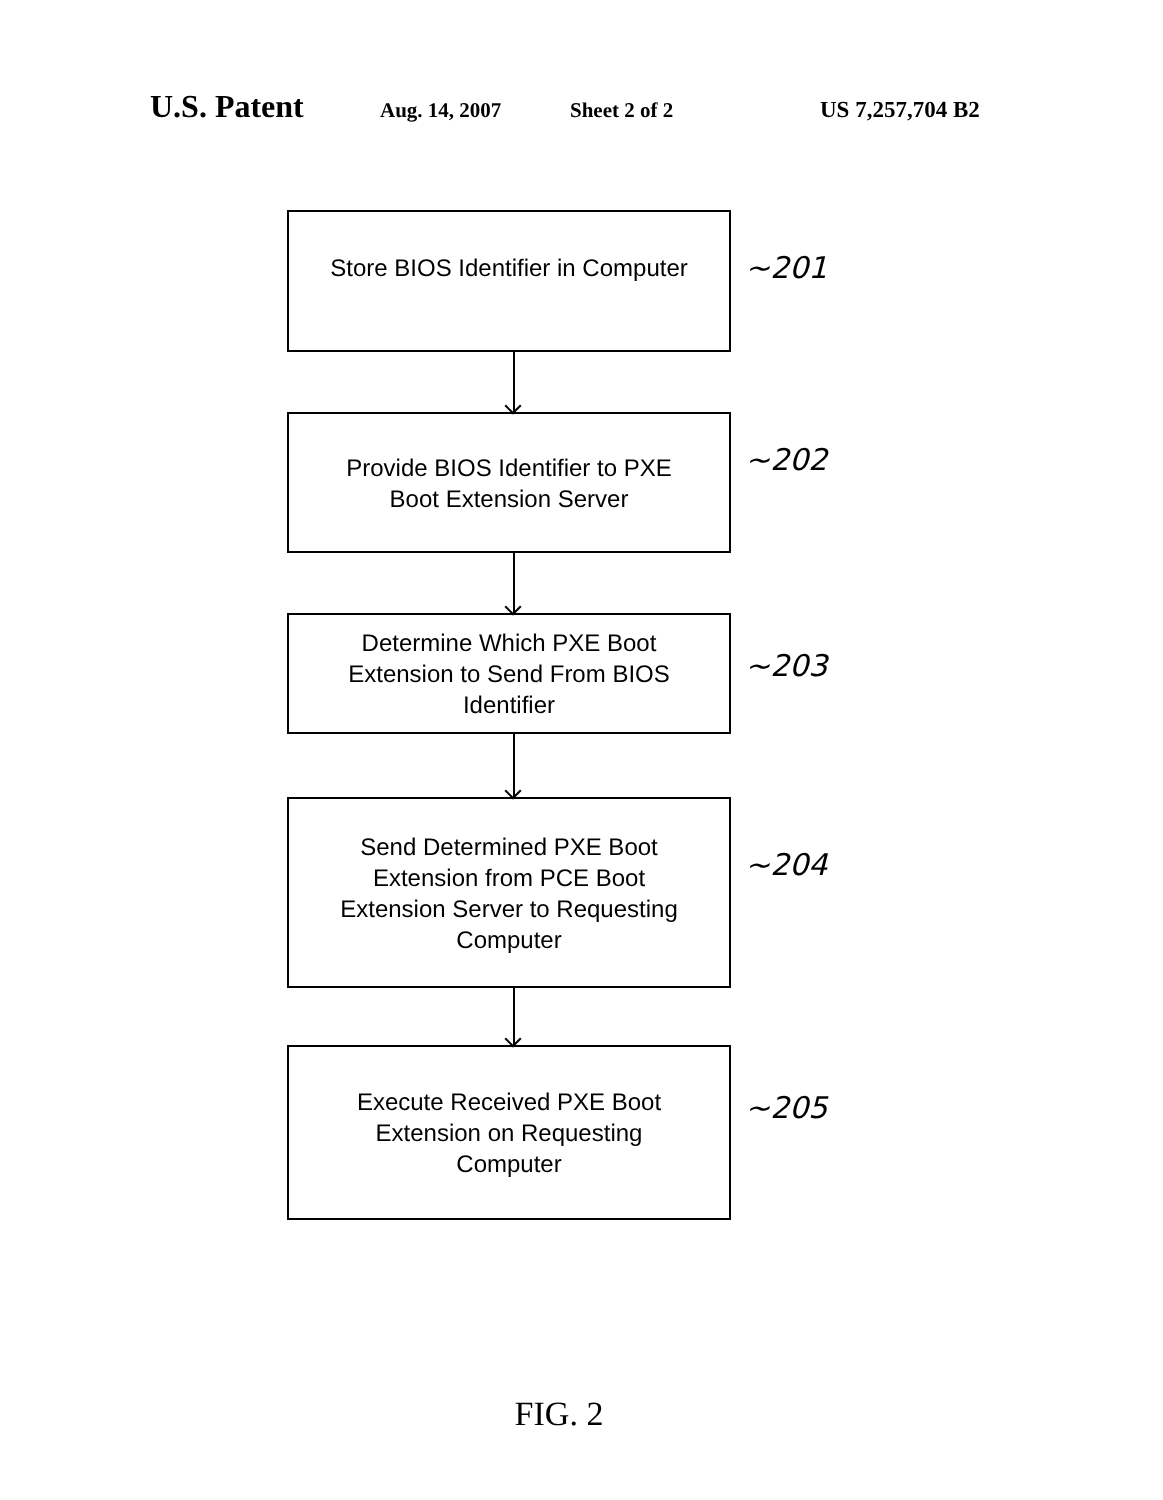U.S. Patent Aug. 14, 2007 Sheet 2 of 2 US 7,257,704 B2
Store BIOS Identifier in Computer
~201
Provide BIOS Identifier to PXE
Boot Extension Server
~202
Determine Which PXE Boot
Extension to Send From BIOS
Identifier
~203
Send Determined PXE Boot
Extension from PCE Boot
Extension Server to Requesting
Computer
~204
Execute Received PXE Boot
Extension on Requesting
Computer
~205
FIG. 2